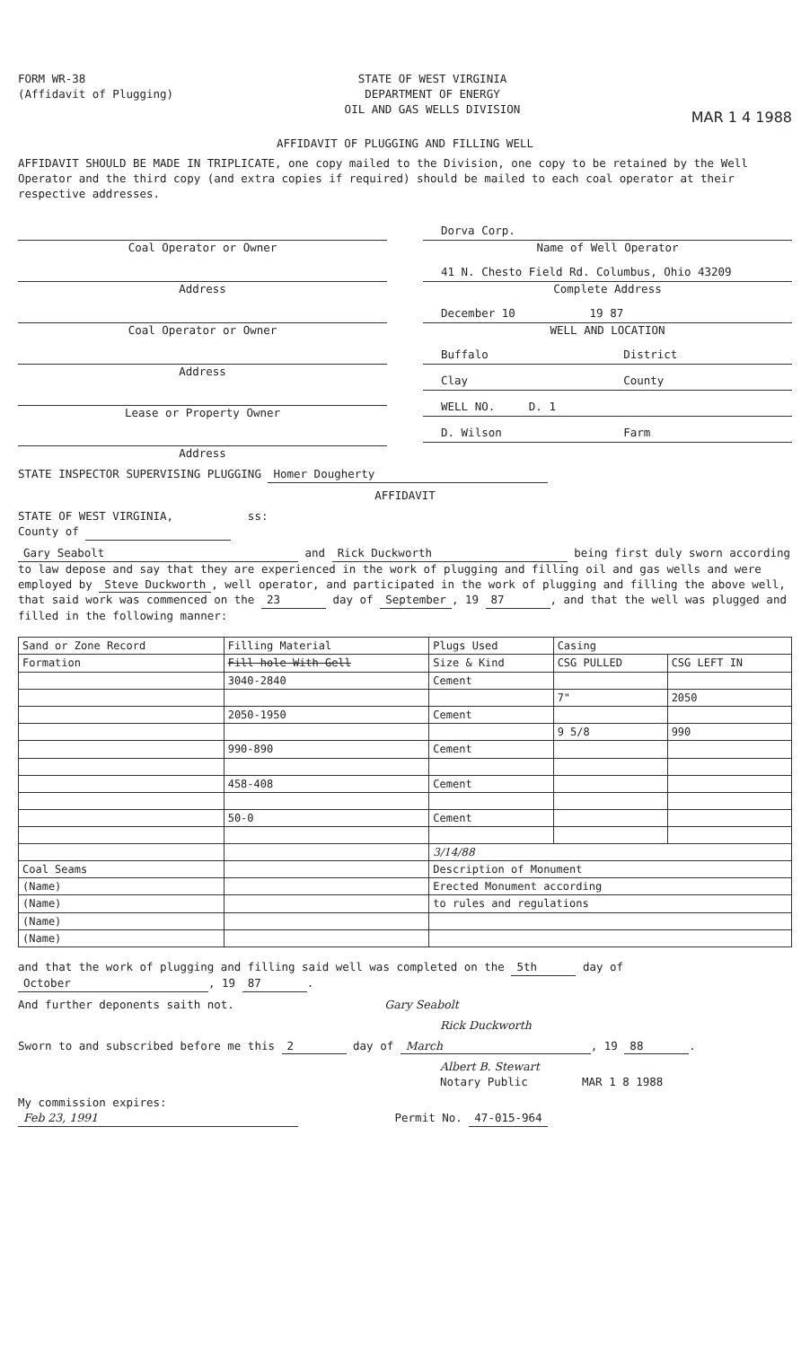FORM WR-38
(Affidavit of Plugging)
STATE OF WEST VIRGINIA
DEPARTMENT OF ENERGY
OIL AND GAS WELLS DIVISION
MAR 1 4 1988
AFFIDAVIT OF PLUGGING AND FILLING WELL
AFFIDAVIT SHOULD BE MADE IN TRIPLICATE, one copy mailed to the Division, one copy to be retained by the Well Operator and the third copy (and extra copies if required) should be mailed to each coal operator at their respective addresses.
Coal Operator or Owner
Address
Coal Operator or Owner
Address
Lease or Property Owner
Address
Dorva Corp.
Name of Well Operator
41 N. Chesto Field Rd. Columbus, Ohio 43209
Complete Address
December 10 19 87
WELL AND LOCATION
Buffalo District
Clay County
WELL NO. D. 1
D. Wilson Farm
STATE INSPECTOR SUPERVISING PLUGGING Homer Dougherty
AFFIDAVIT
STATE OF WEST VIRGINIA, ss:
County of
Gary Seabolt and Rick Duckworth being first duly sworn according to law depose and say that they are experienced in the work of plugging and filling oil and gas wells and were employed by Steve Duckworth, well operator, and participated in the work of plugging and filling the above well, that said work was commenced on the 23 day of September, 19 87, and that the well was plugged and filled in the following manner:
| Sand or Zone Record | Filling Material | Plugs Used | Casing | |
| --- | --- | --- | --- | --- |
| Formation | Fill hole With Gell | Size & Kind | CSG PULLED | CSG LEFT IN |
| | 3040-2840 | Cement | | |
| | | | 7" | 2050 |
| | 2050-1950 | Cement | | |
| | | | 9 5/8 | 990 |
| | 990-890 | Cement | | |
| | 458-408 | Cement | | |
| | 50-0 | Cement | | |
| | | 3/14/88 | | |
| Coal Seams | | Description of Monument | | |
| (Name) | | Erected Monument according | | |
| (Name) | | to rules and regulations | | |
| (Name) | | | | |
| (Name) | | | | |
and that the work of plugging and filling said well was completed on the 5th day of October, 19 87.
And further deponents saith not. Gary Seabolt
Rick Duckworth
Sworn to and subscribed before me this 2 day of March, 19 88.
Albert B. Stewart
Notary Public MAR 1 8 1988
My commission expires:
Feb 23, 1991 Permit No. 47-015-964